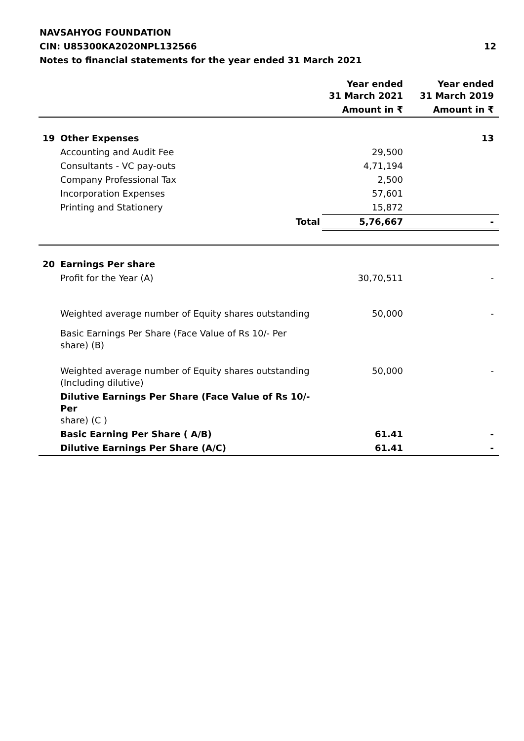NAVSAHYOG FOUNDATION
CIN: U85300KA2020NPL132566 12
Notes to financial statements for the year ended 31 March 2021
| | | Year ended 31 March 2021 | Year ended 31 March 2019 |
| --- | --- | --- | --- |
| | | Amount in ₹ | Amount in ₹ |
| 19 | Other Expenses | | 13 |
| | Accounting and Audit Fee | 29,500 | |
| | Consultants - VC pay-outs | 4,71,194 | |
| | Company Professional Tax | 2,500 | |
| | Incorporation Expenses | 57,601 | |
| | Printing and Stationery | 15,872 | |
| | Total | 5,76,667 | - |
| 20 | Earnings Per share | | |
| | Profit for the Year (A) | 30,70,511 | - |
| | Weighted average number of Equity shares outstanding | 50,000 | - |
| | Basic Earnings Per Share (Face Value of Rs 10/- Per share) (B) | | |
| | Weighted average number of Equity shares outstanding (Including dilutive) | 50,000 | - |
| | Dilutive Earnings Per Share (Face Value of Rs 10/- Per share) (C ) | | |
| | Basic Earning Per Share ( A/B) | 61.41 | - |
| | Dilutive Earnings Per Share (A/C) | 61.41 | - |